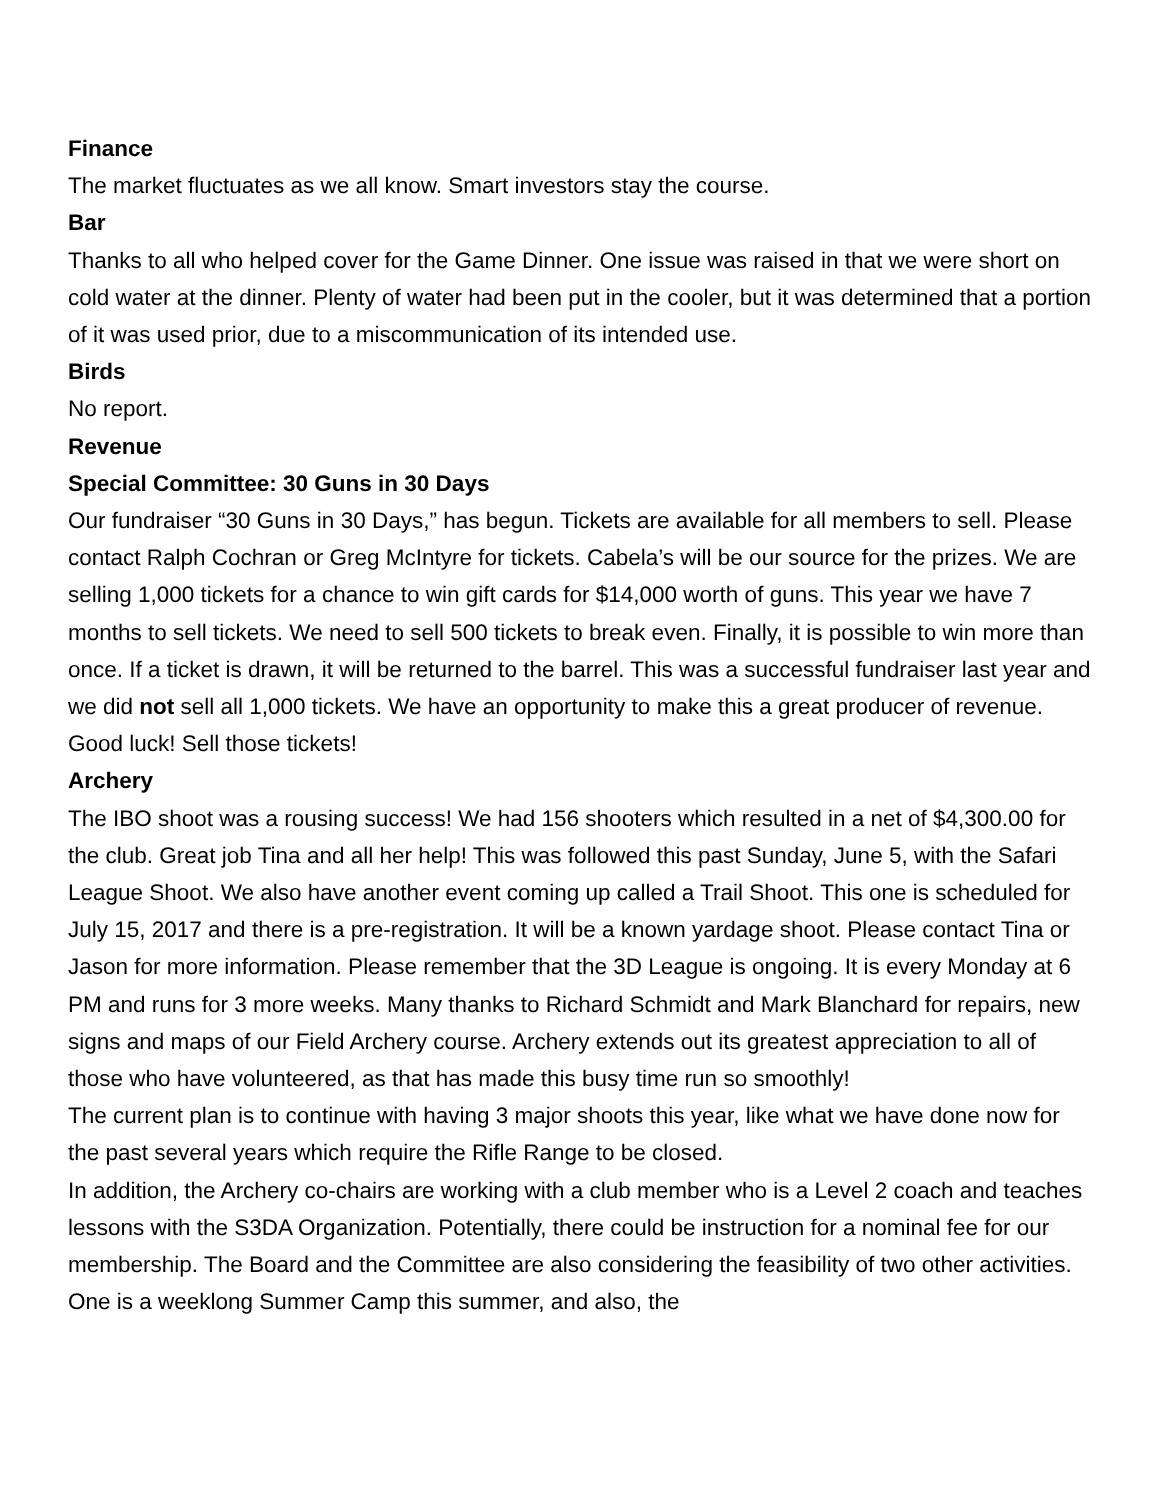Finance
The market fluctuates as we all know. Smart investors stay the course.
Bar
Thanks to all who helped cover for the Game Dinner. One issue was raised in that we were short on cold water at the dinner. Plenty of water had been put in the cooler, but it was determined that a portion of it was used prior, due to a miscommunication of its intended use.
Birds
No report.
Revenue
Special Committee: 30 Guns in 30 Days
Our fundraiser “30 Guns in 30 Days,” has begun. Tickets are available for all members to sell. Please contact Ralph Cochran or Greg McIntyre for tickets. Cabela’s will be our source for the prizes. We are selling 1,000 tickets for a chance to win gift cards for $14,000 worth of guns. This year we have 7 months to sell tickets. We need to sell 500 tickets to break even. Finally, it is possible to win more than once. If a ticket is drawn, it will be returned to the barrel. This was a successful fundraiser last year and we did not sell all 1,000 tickets. We have an opportunity to make this a great producer of revenue. Good luck! Sell those tickets!
Archery
The IBO shoot was a rousing success! We had 156 shooters which resulted in a net of $4,300.00 for the club. Great job Tina and all her help! This was followed this past Sunday, June 5, with the Safari League Shoot. We also have another event coming up called a Trail Shoot. This one is scheduled for July 15, 2017 and there is a pre-registration. It will be a known yardage shoot. Please contact Tina or Jason for more information. Please remember that the 3D League is ongoing. It is every Monday at 6 PM and runs for 3 more weeks. Many thanks to Richard Schmidt and Mark Blanchard for repairs, new signs and maps of our Field Archery course. Archery extends out its greatest appreciation to all of those who have volunteered, as that has made this busy time run so smoothly!
The current plan is to continue with having 3 major shoots this year, like what we have done now for the past several years which require the Rifle Range to be closed.
In addition, the Archery co-chairs are working with a club member who is a Level 2 coach and teaches lessons with the S3DA Organization. Potentially, there could be instruction for a nominal fee for our membership. The Board and the Committee are also considering the feasibility of two other activities. One is a weeklong Summer Camp this summer, and also, the